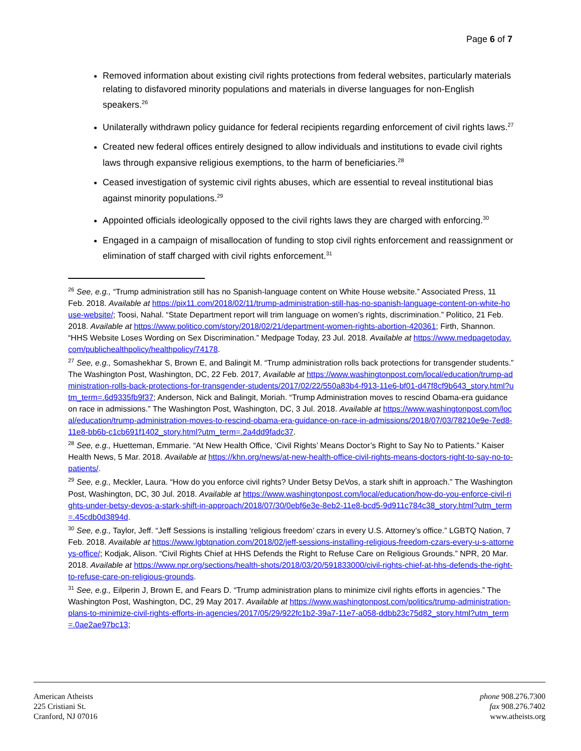Page 6 of 7
Removed information about existing civil rights protections from federal websites, particularly materials relating to disfavored minority populations and materials in diverse languages for non-English speakers.<sup>26</sup>
Unilaterally withdrawn policy guidance for federal recipients regarding enforcement of civil rights laws.<sup>27</sup>
Created new federal offices entirely designed to allow individuals and institutions to evade civil rights laws through expansive religious exemptions, to the harm of beneficiaries.<sup>28</sup>
Ceased investigation of systemic civil rights abuses, which are essential to reveal institutional bias against minority populations.<sup>29</sup>
Appointed officials ideologically opposed to the civil rights laws they are charged with enforcing.<sup>30</sup>
Engaged in a campaign of misallocation of funding to stop civil rights enforcement and reassignment or elimination of staff charged with civil rights enforcement.<sup>31</sup>
<sup>26</sup> See, e.g., “Trump administration still has no Spanish-language content on White House website.” Associated Press, 11 Feb. 2018. Available at https://pix11.com/2018/02/11/trump-administration-still-has-no-spanish-language-content-on-white-house-website/; Toosi, Nahal. “State Department report will trim language on women’s rights, discrimination.” Politico, 21 Feb. 2018. Available at https://www.politico.com/story/2018/02/21/department-women-rights-abortion-420361; Firth, Shannon. “HHS Website Loses Wording on Sex Discrimination.” Medpage Today, 23 Jul. 2018. Available at https://www.medpagetoday.com/publichealthpolicy/healthpolicy/74178.
<sup>27</sup> See, e.g., Somashekhar S, Brown E, and Balingit M. “Trump administration rolls back protections for transgender students.” The Washington Post, Washington, DC, 22 Feb. 2017, Available at https://www.washingtonpost.com/local/education/trump-administration-rolls-back-protections-for-transgender-students/2017/02/22/550a83b4-f913-11e6-bf01-d47f8cf9b643_story.html?utm_term=.6d9335fb9f37; Anderson, Nick and Balingit, Moriah. “Trump Administration moves to rescind Obama-era guidance on race in admissions.” The Washington Post, Washington, DC, 3 Jul. 2018. Available at https://www.washingtonpost.com/local/education/trump-administration-moves-to-rescind-obama-era-guidance-on-race-in-admissions/2018/07/03/78210e9e-7ed8-11e8-bb6b-c1cb691f1402_story.html?utm_term=.2a4dd9fadc37.
<sup>28</sup> See, e.g., Huetteman, Emmarie. “At New Health Office, ‘Civil Rights’ Means Doctor’s Right to Say No to Patients.” Kaiser Health News, 5 Mar. 2018. Available at https://khn.org/news/at-new-health-office-civil-rights-means-doctors-right-to-say-no-to-patients/.
<sup>29</sup> See, e.g., Meckler, Laura. “How do you enforce civil rights? Under Betsy DeVos, a stark shift in approach.” The Washington Post, Washington, DC, 30 Jul. 2018. Available at https://www.washingtonpost.com/local/education/how-do-you-enforce-civil-rights-under-betsy-devos-a-stark-shift-in-approach/2018/07/30/0ebf6e3e-8eb2-11e8-bcd5-9d911c784c38_story.html?utm_term=.45cdb0d3894d.
<sup>30</sup> See, e.g., Taylor, Jeff. “Jeff Sessions is installing ‘religious freedom’ czars in every U.S. Attorney’s office.” LGBTQ Nation, 7 Feb. 2018. Available at https://www.lgbtqnation.com/2018/02/jeff-sessions-installing-religious-freedom-czars-every-u-s-attorneys-office/; Kodjak, Alison. “Civil Rights Chief at HHS Defends the Right to Refuse Care on Religious Grounds.” NPR, 20 Mar. 2018. Available at https://www.npr.org/sections/health-shots/2018/03/20/591833000/civil-rights-chief-at-hhs-defends-the-right-to-refuse-care-on-religious-grounds.
<sup>31</sup> See, e.g., Eilperin J, Brown E, and Fears D. “Trump administration plans to minimize civil rights efforts in agencies.” The Washington Post, Washington, DC, 29 May 2017. Available at https://www.washingtonpost.com/politics/trump-administration-plans-to-minimize-civil-rights-efforts-in-agencies/2017/05/29/922fc1b2-39a7-11e7-a058-ddbb23c75d82_story.html?utm_term=.0ae2ae97bc13;
American Atheists
225 Cristiani St.
Cranford, NJ 07016
phone 908.276.7300
fax 908.276.7402
www.atheists.org